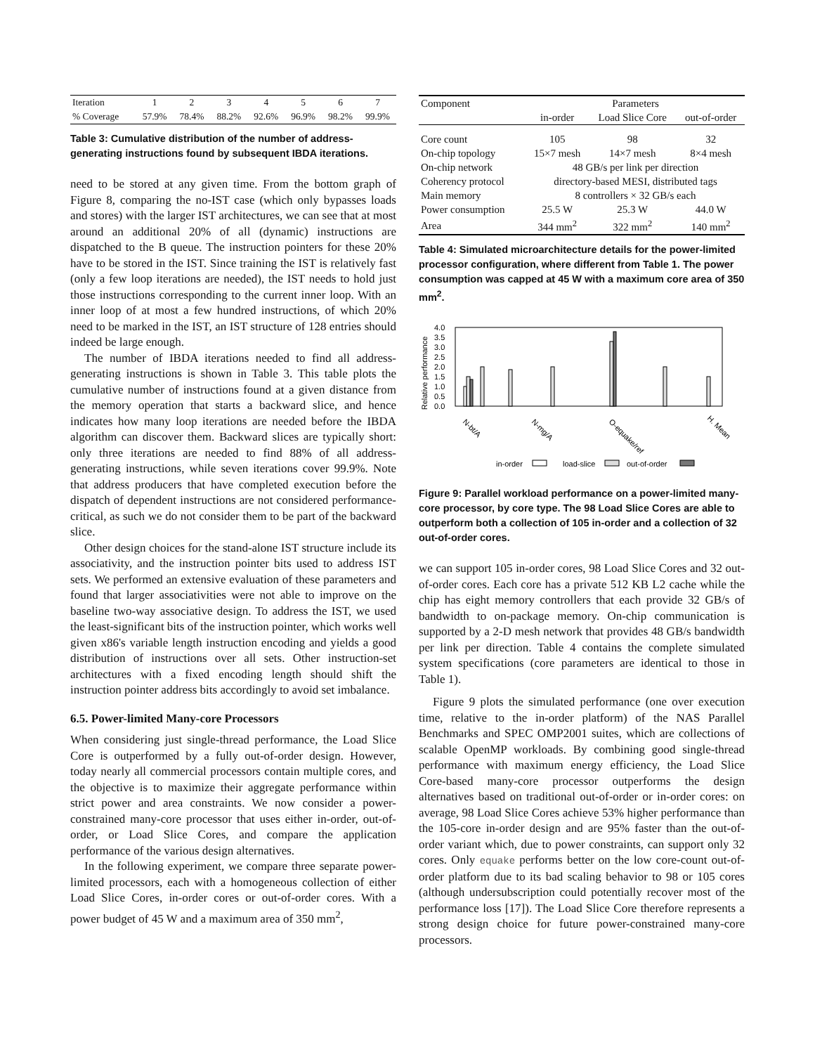| Iteration | 1 | 2 | 3 | 4 | 5 | 6 | 7 |
| % Coverage | 57.9% | 78.4% | 88.2% | 92.6% | 96.9% | 98.2% | 99.9% |
Table 3: Cumulative distribution of the number of address-generating instructions found by subsequent IBDA iterations.
need to be stored at any given time. From the bottom graph of Figure 8, comparing the no-IST case (which only bypasses loads and stores) with the larger IST architectures, we can see that at most around an additional 20% of all (dynamic) instructions are dispatched to the B queue. The instruction pointers for these 20% have to be stored in the IST. Since training the IST is relatively fast (only a few loop iterations are needed), the IST needs to hold just those instructions corresponding to the current inner loop. With an inner loop of at most a few hundred instructions, of which 20% need to be marked in the IST, an IST structure of 128 entries should indeed be large enough.
The number of IBDA iterations needed to find all address-generating instructions is shown in Table 3. This table plots the cumulative number of instructions found at a given distance from the memory operation that starts a backward slice, and hence indicates how many loop iterations are needed before the IBDA algorithm can discover them. Backward slices are typically short: only three iterations are needed to find 88% of all address-generating instructions, while seven iterations cover 99.9%. Note that address producers that have completed execution before the dispatch of dependent instructions are not considered performance-critical, as such we do not consider them to be part of the backward slice.
Other design choices for the stand-alone IST structure include its associativity, and the instruction pointer bits used to address IST sets. We performed an extensive evaluation of these parameters and found that larger associativities were not able to improve on the baseline two-way associative design. To address the IST, we used the least-significant bits of the instruction pointer, which works well given x86's variable length instruction encoding and yields a good distribution of instructions over all sets. Other instruction-set architectures with a fixed encoding length should shift the instruction pointer address bits accordingly to avoid set imbalance.
6.5. Power-limited Many-core Processors
When considering just single-thread performance, the Load Slice Core is outperformed by a fully out-of-order design. However, today nearly all commercial processors contain multiple cores, and the objective is to maximize their aggregate performance within strict power and area constraints. We now consider a power-constrained many-core processor that uses either in-order, out-of-order, or Load Slice Cores, and compare the application performance of the various design alternatives.
In the following experiment, we compare three separate power-limited processors, each with a homogeneous collection of either Load Slice Cores, in-order cores or out-of-order cores. With a power budget of 45 W and a maximum area of 350 mm<sup>2</sup>,
| Component | Parameters | | |
| | in-order | Load Slice Core | out-of-order |
| Core count | 105 | 98 | 32 |
| On-chip topology | 15×7 mesh | 14×7 mesh | 8×4 mesh |
| On-chip network | 48 GB/s per link per direction | | |
| Coherency protocol | directory-based MESI, distributed tags | | |
| Main memory | 8 controllers × 32 GB/s each | | |
| Power consumption | 25.5 W | 25.3 W | 44.0 W |
| Area | 344 mm<sup>2</sup> | 322 mm<sup>2</sup> | 140 mm<sup>2</sup> |
Table 4: Simulated microarchitecture details for the power-limited processor configuration, where different from Table 1. The power consumption was capped at 45 W with a maximum core area of 350 mm<sup>2</sup>.
Relative performance
4.0
3.5
3.0
2.5
2.0
1.5
1.0
0.5
0.0
N-bt/A
N-mg/A
O-equake/ref
H. Mean
in-order
load-slice
out-of-order
Figure 9: Parallel workload performance on a power-limited many-core processor, by core type. The 98 Load Slice Cores are able to outperform both a collection of 105 in-order and a collection of 32 out-of-order cores.
we can support 105 in-order cores, 98 Load Slice Cores and 32 out-of-order cores. Each core has a private 512 KB L2 cache while the chip has eight memory controllers that each provide 32 GB/s of bandwidth to on-package memory. On-chip communication is supported by a 2-D mesh network that provides 48 GB/s bandwidth per link per direction. Table 4 contains the complete simulated system specifications (core parameters are identical to those in Table 1).
Figure 9 plots the simulated performance (one over execution time, relative to the in-order platform) of the NAS Parallel Benchmarks and SPEC OMP2001 suites, which are collections of scalable OpenMP workloads. By combining good single-thread performance with maximum energy efficiency, the Load Slice Core-based many-core processor outperforms the design alternatives based on traditional out-of-order or in-order cores: on average, 98 Load Slice Cores achieve 53% higher performance than the 105-core in-order design and are 95% faster than the out-of-order variant which, due to power constraints, can support only 32 cores. Only equake performs better on the low core-count out-of-order platform due to its bad scaling behavior to 98 or 105 cores (although undersubscription could potentially recover most of the performance loss [17]). The Load Slice Core therefore represents a strong design choice for future power-constrained many-core processors.